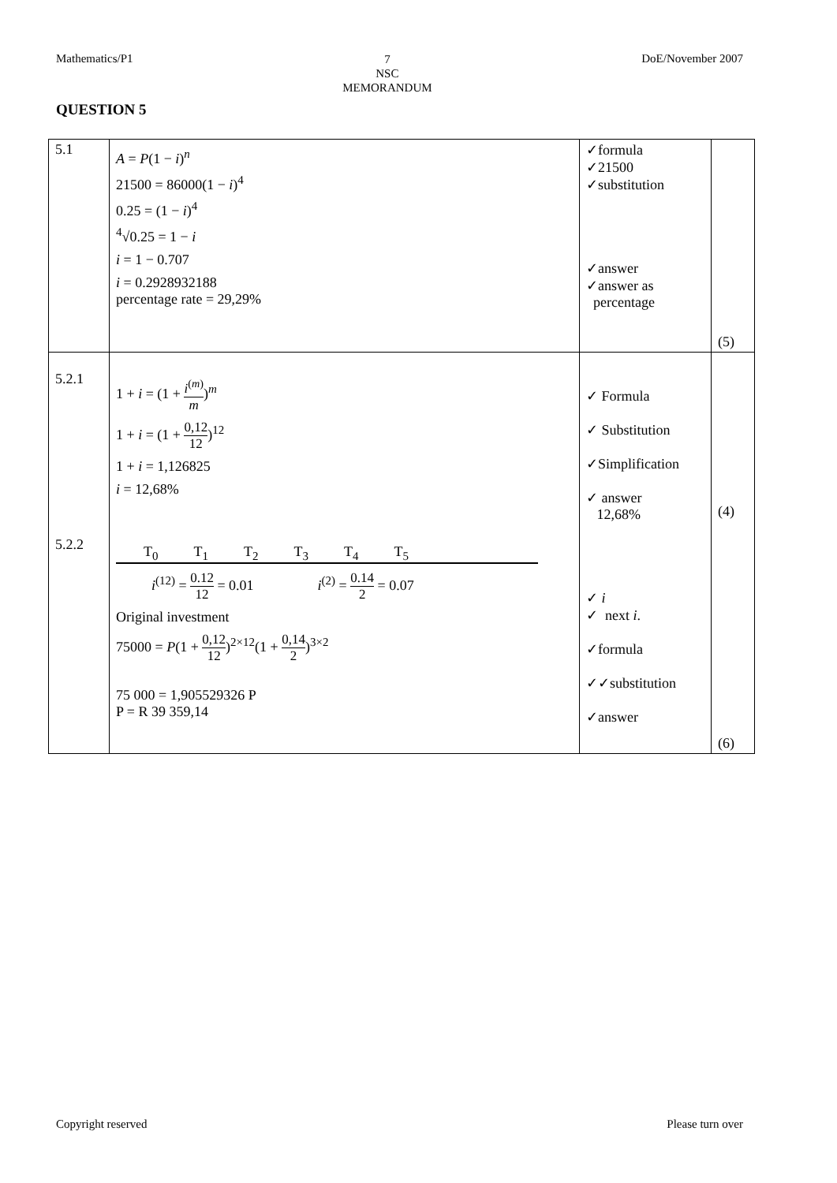Mathematics/P1
7
NSC
MEMORANDUM
DoE/November 2007
QUESTION 5
| 5.1 | A = P (1 − i )<sup>n</sup> 21500 = 86000(1 − i )<sup>4</sup> 0.25 = (1 − i )<sup>4</sup> <sup>4</sup>√0.25 = 1 − i i = 1 − 0.707 i = 0.2928932188 percentage rate = 29,29% | ✓formula ✓21500 ✓substitution ✓answer ✓answer as percentage | (5) |
| 5.2.1 5.2.2 | 1 + i = (1 + i<sup>(m)</sup> m )<sup>m</sup> 1 + i = (1 + 0,12 12 )<sup>12</sup> 1 + i = 1,126825 i = 12,68% T<sub>0</sub> T<sub>1</sub> T<sub>2</sub> T<sub>3</sub> T<sub>4</sub> T<sub>5</sub> i<sup>(12)</sup> = 0.12 12 = 0.01 i<sup>(2)</sup> = 0.14 2 = 0.07 Original investment 75000 = P (1 + 0,12 12 )<sup>2×12</sup>(1 + 0,14 2 )<sup>3×2</sup> 75 000 = 1,905529326 P P = R 39 359,14 | ✓ Formula ✓ Substitution ✓Simplification ✓ answer 12,68% ✓ i ✓ next i . ✓formula ✓✓substitution ✓answer | (4) (6) |
Copyright reserved Please turn over